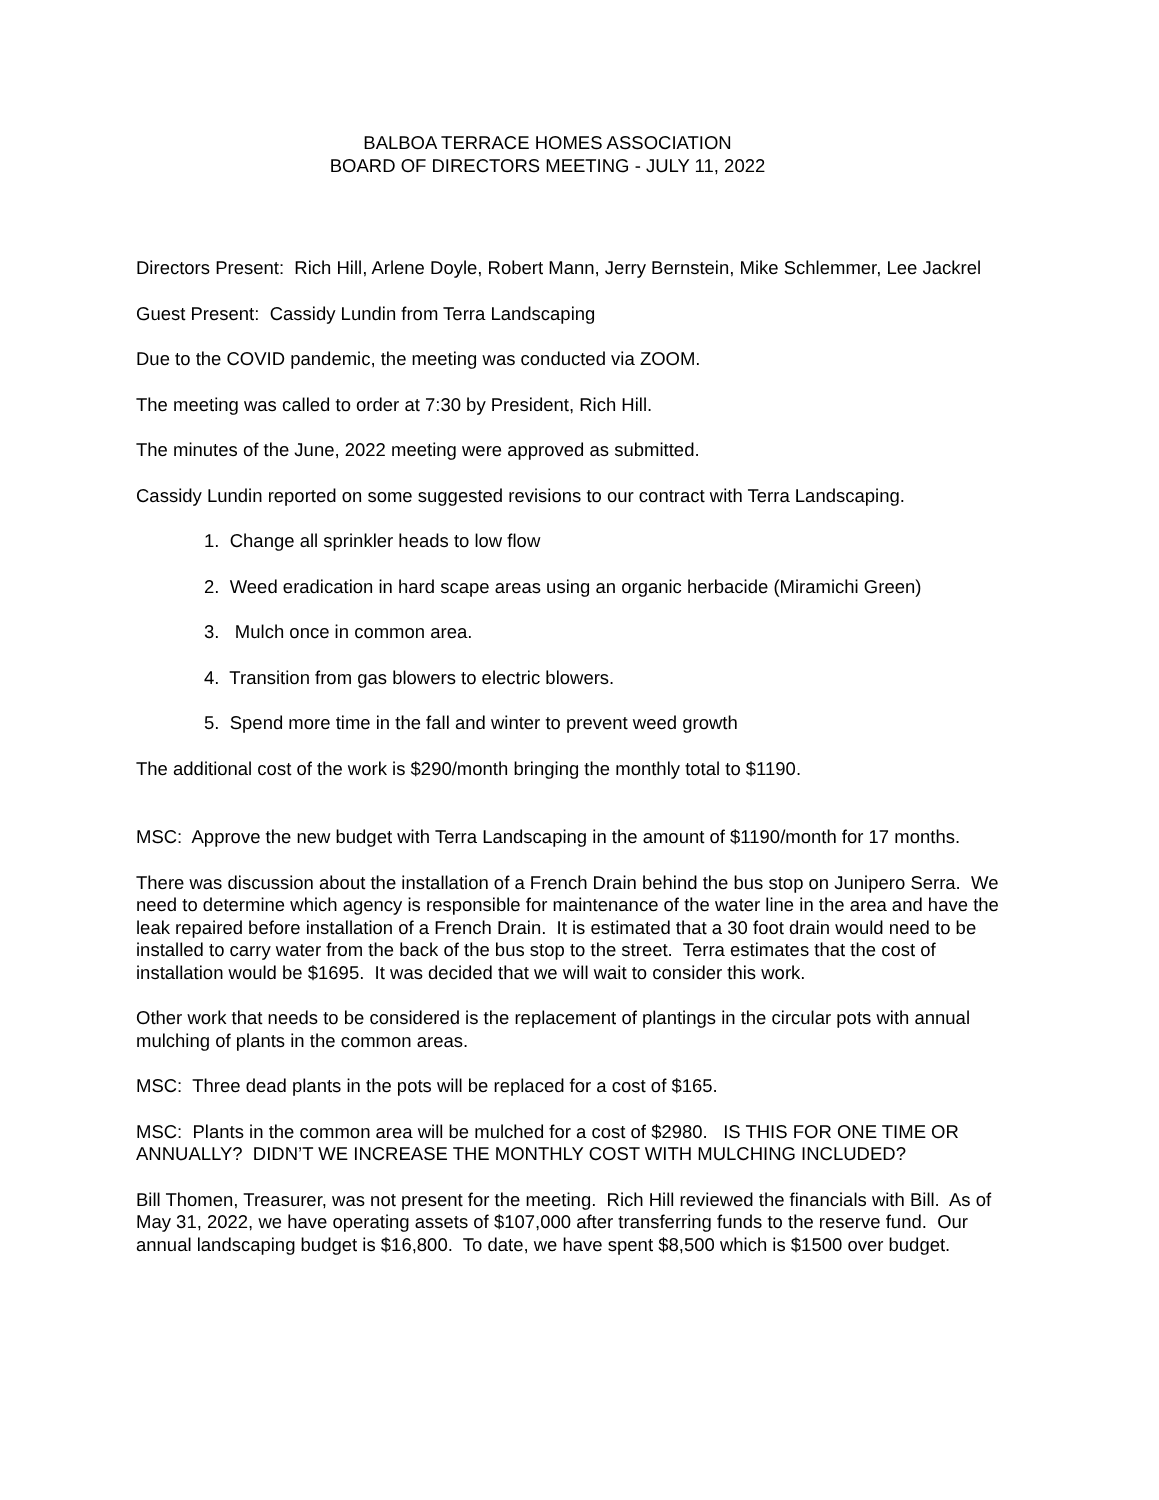BALBOA TERRACE HOMES ASSOCIATION
BOARD OF DIRECTORS MEETING - JULY 11, 2022
Directors Present: Rich Hill, Arlene Doyle, Robert Mann, Jerry Bernstein, Mike Schlemmer, Lee Jackrel
Guest Present: Cassidy Lundin from Terra Landscaping
Due to the COVID pandemic, the meeting was conducted via ZOOM.
The meeting was called to order at 7:30 by President, Rich Hill.
The minutes of the June, 2022 meeting were approved as submitted.
Cassidy Lundin reported on some suggested revisions to our contract with Terra Landscaping.
1. Change all sprinkler heads to low flow
2. Weed eradication in hard scape areas using an organic herbacide (Miramichi Green)
3. Mulch once in common area.
4. Transition from gas blowers to electric blowers.
5. Spend more time in the fall and winter to prevent weed growth
The additional cost of the work is $290/month bringing the monthly total to $1190.
MSC: Approve the new budget with Terra Landscaping in the amount of $1190/month for 17 months.
There was discussion about the installation of a French Drain behind the bus stop on Junipero Serra. We need to determine which agency is responsible for maintenance of the water line in the area and have the leak repaired before installation of a French Drain. It is estimated that a 30 foot drain would need to be installed to carry water from the back of the bus stop to the street. Terra estimates that the cost of installation would be $1695. It was decided that we will wait to consider this work.
Other work that needs to be considered is the replacement of plantings in the circular pots with annual mulching of plants in the common areas.
MSC: Three dead plants in the pots will be replaced for a cost of $165.
MSC: Plants in the common area will be mulched for a cost of $2980. IS THIS FOR ONE TIME OR ANNUALLY? DIDN’T WE INCREASE THE MONTHLY COST WITH MULCHING INCLUDED?
Bill Thomen, Treasurer, was not present for the meeting. Rich Hill reviewed the financials with Bill. As of May 31, 2022, we have operating assets of $107,000 after transferring funds to the reserve fund. Our annual landscaping budget is $16,800. To date, we have spent $8,500 which is $1500 over budget.